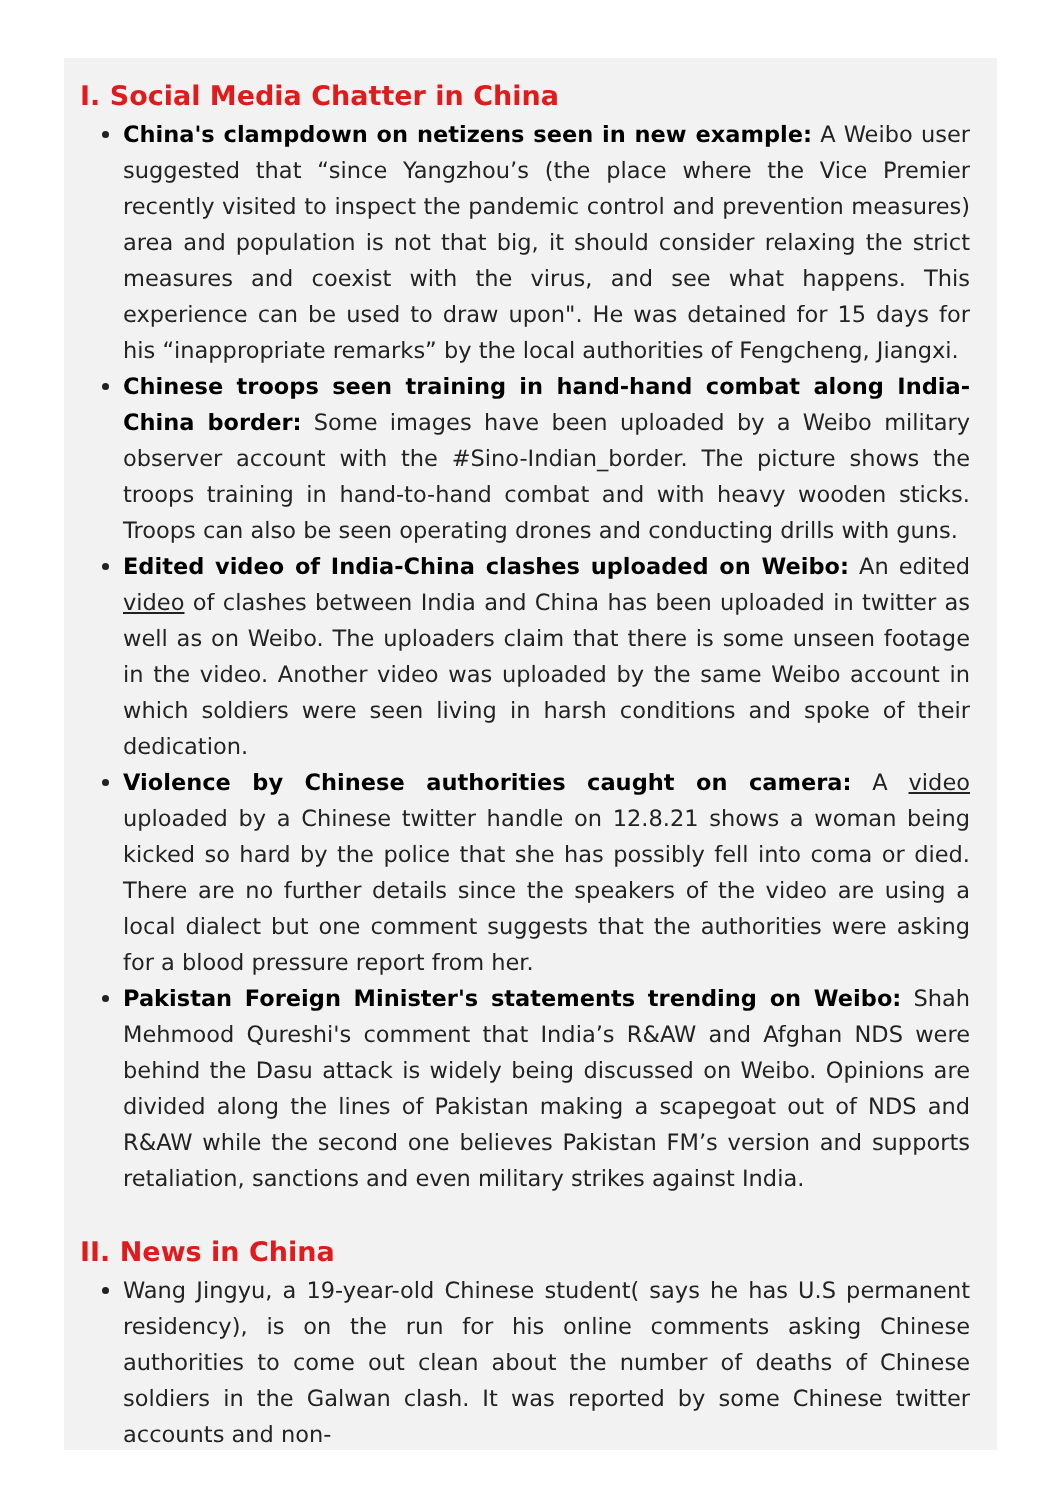I. Social Media Chatter in China
China's clampdown on netizens seen in new example: A Weibo user suggested that “since Yangzhou’s (the place where the Vice Premier recently visited to inspect the pandemic control and prevention measures) area and population is not that big, it should consider relaxing the strict measures and coexist with the virus, and see what happens. This experience can be used to draw upon". He was detained for 15 days for his “inappropriate remarks” by the local authorities of Fengcheng, Jiangxi.
Chinese troops seen training in hand-hand combat along India-China border: Some images have been uploaded by a Weibo military observer account with the #Sino-Indian_border. The picture shows the troops training in hand-to-hand combat and with heavy wooden sticks. Troops can also be seen operating drones and conducting drills with guns.
Edited video of India-China clashes uploaded on Weibo: An edited video of clashes between India and China has been uploaded in twitter as well as on Weibo. The uploaders claim that there is some unseen footage in the video. Another video was uploaded by the same Weibo account in which soldiers were seen living in harsh conditions and spoke of their dedication.
Violence by Chinese authorities caught on camera: A video uploaded by a Chinese twitter handle on 12.8.21 shows a woman being kicked so hard by the police that she has possibly fell into coma or died. There are no further details since the speakers of the video are using a local dialect but one comment suggests that the authorities were asking for a blood pressure report from her.
Pakistan Foreign Minister's statements trending on Weibo: Shah Mehmood Qureshi's comment that India’s R&AW and Afghan NDS were behind the Dasu attack is widely being discussed on Weibo. Opinions are divided along the lines of Pakistan making a scapegoat out of NDS and R&AW while the second one believes Pakistan FM’s version and supports retaliation, sanctions and even military strikes against India.
II. News in China
Wang Jingyu, a 19-year-old Chinese student( says he has U.S permanent residency), is on the run for his online comments asking Chinese authorities to come out clean about the number of deaths of Chinese soldiers in the Galwan clash. It was reported by some Chinese twitter accounts and non-